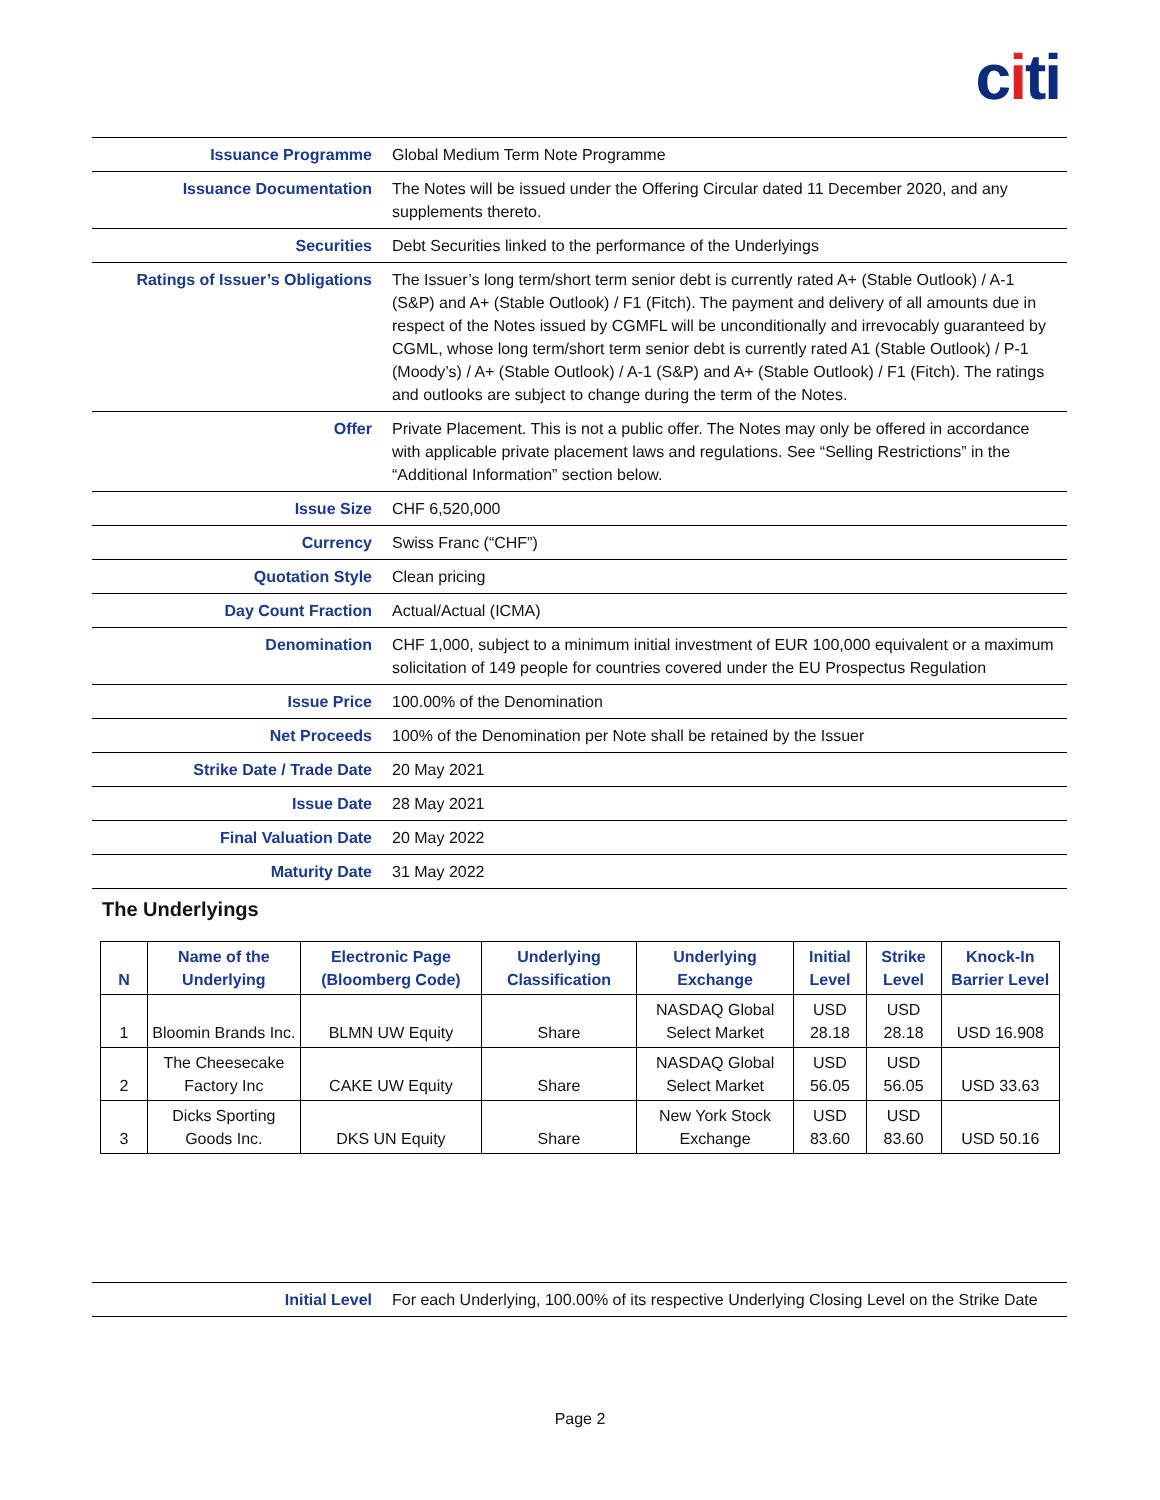citi
| Issuance Programme | Global Medium Term Note Programme |
| Issuance Documentation | The Notes will be issued under the Offering Circular dated 11 December 2020, and any supplements thereto. |
| Securities | Debt Securities linked to the performance of the Underlyings |
| Ratings of Issuer’s Obligations | The Issuer’s long term/short term senior debt is currently rated A+ (Stable Outlook) / A-1 (S&P) and A+ (Stable Outlook) / F1 (Fitch). The payment and delivery of all amounts due in respect of the Notes issued by CGMFL will be unconditionally and irrevocably guaranteed by CGML, whose long term/short term senior debt is currently rated A1 (Stable Outlook) / P-1 (Moody’s) / A+ (Stable Outlook) / A-1 (S&P) and A+ (Stable Outlook) / F1 (Fitch). The ratings and outlooks are subject to change during the term of the Notes. |
| Offer | Private Placement. This is not a public offer. The Notes may only be offered in accordance with applicable private placement laws and regulations. See “Selling Restrictions” in the “Additional Information” section below. |
| Issue Size | CHF 6,520,000 |
| Currency | Swiss Franc (“CHF”) |
| Quotation Style | Clean pricing |
| Day Count Fraction | Actual/Actual (ICMA) |
| Denomination | CHF 1,000, subject to a minimum initial investment of EUR 100,000 equivalent or a maximum solicitation of 149 people for countries covered under the EU Prospectus Regulation |
| Issue Price | 100.00% of the Denomination |
| Net Proceeds | 100% of the Denomination per Note shall be retained by the Issuer |
| Strike Date / Trade Date | 20 May 2021 |
| Issue Date | 28 May 2021 |
| Final Valuation Date | 20 May 2022 |
| Maturity Date | 31 May 2022 |
The Underlyings
| N | Name of the Underlying | Electronic Page (Bloomberg Code) | Underlying Classification | Underlying Exchange | Initial Level | Strike Level | Knock-In Barrier Level |
| --- | --- | --- | --- | --- | --- | --- | --- |
| 1 | Bloomin Brands Inc. | BLMN UW Equity | Share | NASDAQ Global Select Market | USD 28.18 | USD 28.18 | USD 16.908 |
| 2 | The Cheesecake Factory Inc | CAKE UW Equity | Share | NASDAQ Global Select Market | USD 56.05 | USD 56.05 | USD 33.63 |
| 3 | Dicks Sporting Goods Inc. | DKS UN Equity | Share | New York Stock Exchange | USD 83.60 | USD 83.60 | USD 50.16 |
| Initial Level | For each Underlying, 100.00% of its respective Underlying Closing Level on the Strike Date |
Page 2